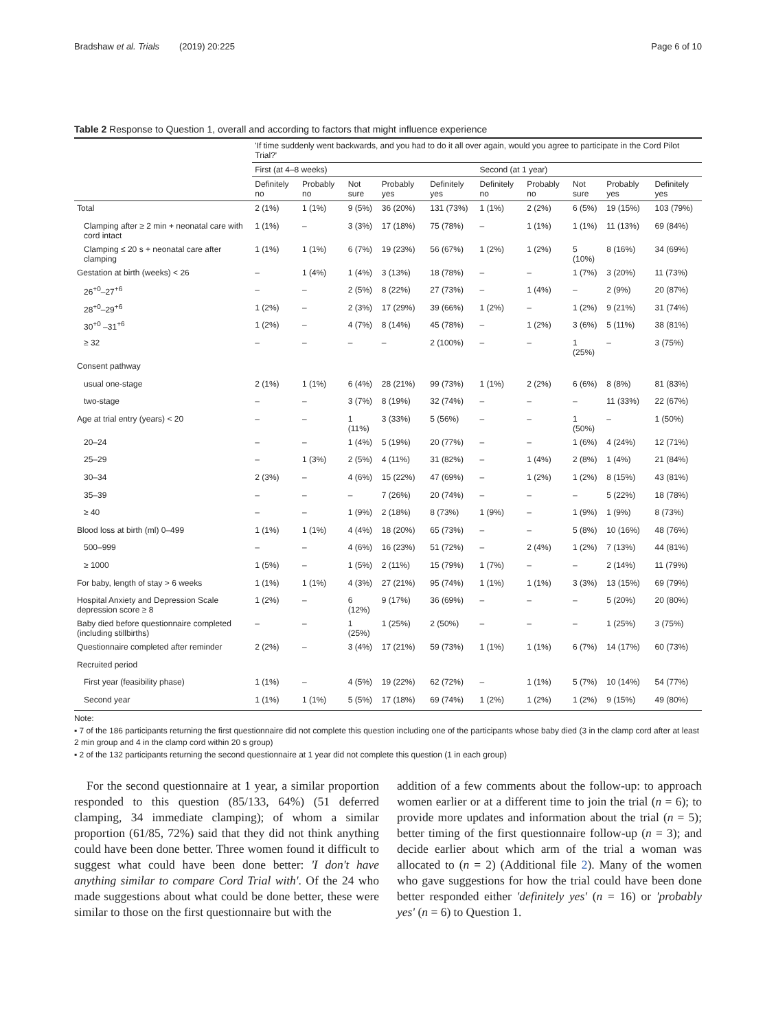Bradshaw et al. Trials (2019) 20:225 Page 6 of 10
Table 2 Response to Question 1, overall and according to factors that might influence experience
| | 'If time suddenly went backwards, and you had to do it all over again, would you agree to participate in the Cord Pilot Trial?' | | | | | | | | | |
| --- | --- | --- | --- | --- | --- | --- | --- | --- | --- | --- |
| | First (at 4–8 weeks) | | | | | Second (at 1 year) | | | | |
| | Definitely no | Probably no | Not sure | Probably yes | Definitely yes | Definitely no | Probably no | Not sure | Probably yes | Definitely yes |
| Total | 2 (1%) | 1 (1%) | 9 (5%) | 36 (20%) | 131 (73%) | 1 (1%) | 2 (2%) | 6 (5%) | 19 (15%) | 103 (79%) |
| Clamping after ≥ 2 min + neonatal care with cord intact | 1 (1%) | – | 3 (3%) | 17 (18%) | 75 (78%) | – | 1 (1%) | 1 (1%) | 11 (13%) | 69 (84%) |
| Clamping ≤ 20 s + neonatal care after clamping | 1 (1%) | 1 (1%) | 6 (7%) | 19 (23%) | 56 (67%) | 1 (2%) | 1 (2%) | 5 (10%) | 8 (16%) | 34 (69%) |
| Gestation at birth (weeks) < 26 | – | 1 (4%) | 1 (4%) | 3 (13%) | 18 (78%) | – | – | 1 (7%) | 3 (20%) | 11 (73%) |
| 26<sup>+0</sup>–27<sup>+6</sup> | – | – | 2 (5%) | 8 (22%) | 27 (73%) | – | 1 (4%) | – | 2 (9%) | 20 (87%) |
| 28<sup>+0</sup>–29<sup>+6</sup> | 1 (2%) | – | 2 (3%) | 17 (29%) | 39 (66%) | 1 (2%) | – | 1 (2%) | 9 (21%) | 31 (74%) |
| 30<sup>+0</sup> –31<sup>+6</sup> | 1 (2%) | – | 4 (7%) | 8 (14%) | 45 (78%) | – | 1 (2%) | 3 (6%) | 5 (11%) | 38 (81%) |
| ≥ 32 | – | – | – | – | 2 (100%) | – | – | 1 (25%) | – | 3 (75%) |
| Consent pathway | | | | | | | | | | |
| usual one-stage | 2 (1%) | 1 (1%) | 6 (4%) | 28 (21%) | 99 (73%) | 1 (1%) | 2 (2%) | 6 (6%) | 8 (8%) | 81 (83%) |
| two-stage | – | – | 3 (7%) | 8 (19%) | 32 (74%) | – | – | – | 11 (33%) | 22 (67%) |
| Age at trial entry (years) < 20 | – | – | 1 (11%) | 3 (33%) | 5 (56%) | – | – | 1 (50%) | – | 1 (50%) |
| 20–24 | – | – | 1 (4%) | 5 (19%) | 20 (77%) | – | – | 1 (6%) | 4 (24%) | 12 (71%) |
| 25–29 | – | 1 (3%) | 2 (5%) | 4 (11%) | 31 (82%) | – | 1 (4%) | 2 (8%) | 1 (4%) | 21 (84%) |
| 30–34 | 2 (3%) | – | 4 (6%) | 15 (22%) | 47 (69%) | – | 1 (2%) | 1 (2%) | 8 (15%) | 43 (81%) |
| 35–39 | – | – | – | 7 (26%) | 20 (74%) | – | – | – | 5 (22%) | 18 (78%) |
| ≥ 40 | – | – | 1 (9%) | 2 (18%) | 8 (73%) | 1 (9%) | – | 1 (9%) | 1 (9%) | 8 (73%) |
| Blood loss at birth (ml) 0–499 | 1 (1%) | 1 (1%) | 4 (4%) | 18 (20%) | 65 (73%) | – | – | 5 (8%) | 10 (16%) | 48 (76%) |
| 500–999 | – | – | 4 (6%) | 16 (23%) | 51 (72%) | – | 2 (4%) | 1 (2%) | 7 (13%) | 44 (81%) |
| ≥ 1000 | 1 (5%) | – | 1 (5%) | 2 (11%) | 15 (79%) | 1 (7%) | – | – | 2 (14%) | 11 (79%) |
| For baby, length of stay > 6 weeks | 1 (1%) | 1 (1%) | 4 (3%) | 27 (21%) | 95 (74%) | 1 (1%) | 1 (1%) | 3 (3%) | 13 (15%) | 69 (79%) |
| Hospital Anxiety and Depression Scale depression score ≥ 8 | 1 (2%) | – | 6 (12%) | 9 (17%) | 36 (69%) | – | – | – | 5 (20%) | 20 (80%) |
| Baby died before questionnaire completed (including stillbirths) | – | – | 1 (25%) | 1 (25%) | 2 (50%) | – | – | – | 1 (25%) | 3 (75%) |
| Questionnaire completed after reminder | 2 (2%) | – | 3 (4%) | 17 (21%) | 59 (73%) | 1 (1%) | 1 (1%) | 6 (7%) | 14 (17%) | 60 (73%) |
| Recruited period | | | | | | | | | | |
| First year (feasibility phase) | 1 (1%) | – | 4 (5%) | 19 (22%) | 62 (72%) | – | 1 (1%) | 5 (7%) | 10 (14%) | 54 (77%) |
| Second year | 1 (1%) | 1 (1%) | 5 (5%) | 17 (18%) | 69 (74%) | 1 (2%) | 1 (2%) | 1 (2%) | 9 (15%) | 49 (80%) |
Note:
▪ 7 of the 186 participants returning the first questionnaire did not complete this question including one of the participants whose baby died (3 in the clamp cord after at least 2 min group and 4 in the clamp cord within 20 s group)
▪ 2 of the 132 participants returning the second questionnaire at 1 year did not complete this question (1 in each group)
For the second questionnaire at 1 year, a similar proportion responded to this question (85/133, 64%) (51 deferred clamping, 34 immediate clamping); of whom a similar proportion (61/85, 72%) said that they did not think anything could have been done better. Three women found it difficult to suggest what could have been done better: 'I don't have anything similar to compare Cord Trial with'. Of the 24 who made suggestions about what could be done better, these were similar to those on the first questionnaire but with the
addition of a few comments about the follow-up: to approach women earlier or at a different time to join the trial (n = 6); to provide more updates and information about the trial (n = 5); better timing of the first questionnaire follow-up (n = 3); and decide earlier about which arm of the trial a woman was allocated to (n = 2) (Additional file 2). Many of the women who gave suggestions for how the trial could have been done better responded either 'definitely yes' (n = 16) or 'probably yes' (n = 6) to Question 1.